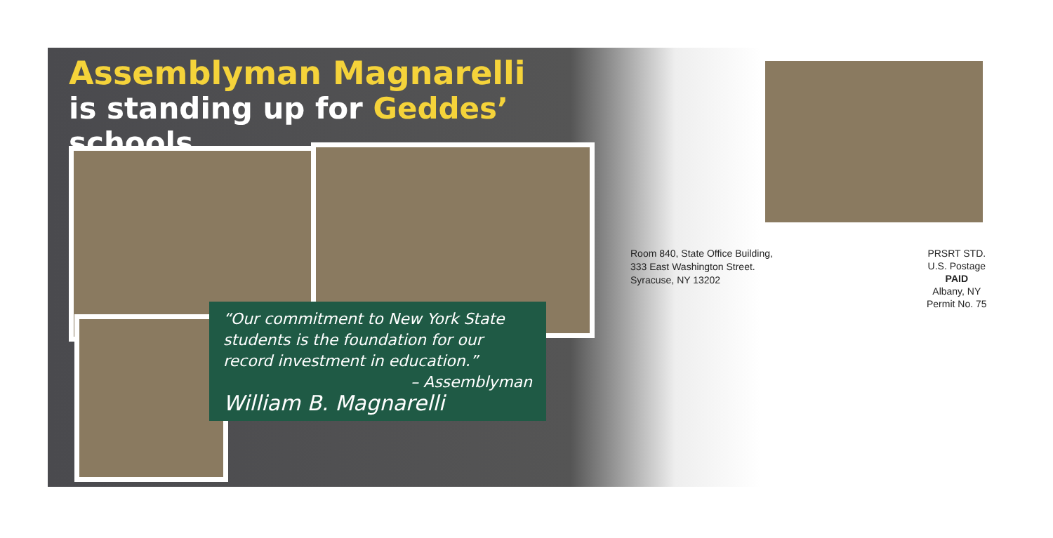Assemblyman Magnarelli
is standing up for Geddes’ schools
“Our commitment to New York State students is the foundation for our record investment in education.”
– Assemblyman
William B. Magnarelli
Room 840, State Office Building,
333 East Washington Street.
Syracuse, NY 13202
PRSRT STD.
U.S. Postage
PAID
Albany, NY
Permit No. 75